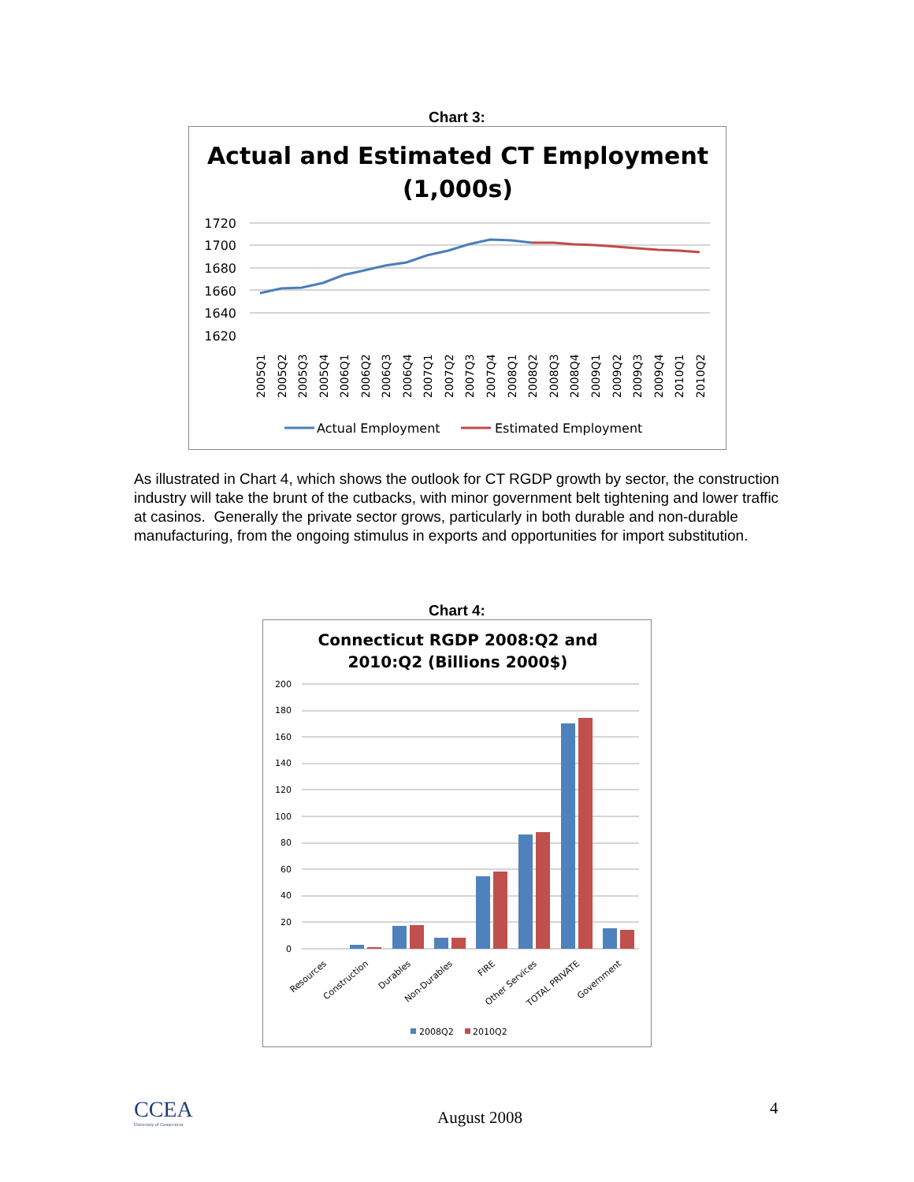Chart 3:
Actual and Estimated CT Employment
(1,000s)
1720
1700
1680
1660
1640
1620
2005Q1
2005Q2
2005Q3
2005Q4
2006Q1
2006Q2
2006Q3
2006Q4
2007Q1
2007Q2
2007Q3
2007Q4
2008Q1
2008Q2
2008Q3
2008Q4
2009Q1
2009Q2
2009Q3
2009Q4
2010Q1
2010Q2
Actual Employment
Estimated Employment
As illustrated in Chart 4, which shows the outlook for CT RGDP growth by sector, the construction industry will take the brunt of the cutbacks, with minor government belt tightening and lower traffic at casinos. Generally the private sector grows, particularly in both durable and non-durable manufacturing, from the ongoing stimulus in exports and opportunities for import substitution.
Chart 4:
Connecticut RGDP 2008:Q2 and
2010:Q2 (Billions 2000$)
200
180
160
140
120
100
80
60
40
20
0
Resources
Construction
Durables
Non-Durables
FIRE
Other Services
TOTAL PRIVATE
Government
2008Q2
2010Q2
CCEA
University of Connecticut
August 2008 4